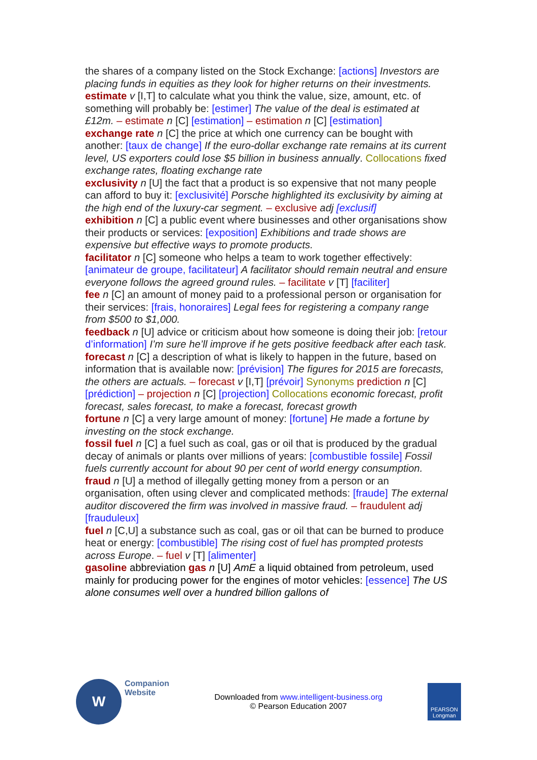the shares of a company listed on the Stock Exchange: [actions] Investors are placing funds in equities as they look for higher returns on their investments.
estimate v [I,T] to calculate what you think the value, size, amount, etc. of something will probably be: [estimer] The value of the deal is estimated at £12m. – estimate n [C] [estimation] – estimation n [C] [estimation]
exchange rate n [C] the price at which one currency can be bought with another: [taux de change] If the euro-dollar exchange rate remains at its current level, US exporters could lose $5 billion in business annually. Collocations fixed exchange rates, floating exchange rate
exclusivity n [U] the fact that a product is so expensive that not many people can afford to buy it: [exclusivité] Porsche highlighted its exclusivity by aiming at the high end of the luxury-car segment. – exclusive adj [exclusif]
exhibition n [C] a public event where businesses and other organisations show their products or services: [exposition] Exhibitions and trade shows are expensive but effective ways to promote products.
facilitator n [C] someone who helps a team to work together effectively: [animateur de groupe, facilitateur] A facilitator should remain neutral and ensure everyone follows the agreed ground rules. – facilitate v [T] [faciliter]
fee n [C] an amount of money paid to a professional person or organisation for their services: [frais, honoraires] Legal fees for registering a company range from $500 to $1,000.
feedback n [U] advice or criticism about how someone is doing their job: [retour d’information] I’m sure he’ll improve if he gets positive feedback after each task.
forecast n [C] a description of what is likely to happen in the future, based on information that is available now: [prévision] The figures for 2015 are forecasts, the others are actuals. – forecast v [I,T] [prévoir] Synonyms prediction n [C] [prédiction] – projection n [C] [projection] Collocations economic forecast, profit forecast, sales forecast, to make a forecast, forecast growth
fortune n [C] a very large amount of money: [fortune] He made a fortune by investing on the stock exchange.
fossil fuel n [C] a fuel such as coal, gas or oil that is produced by the gradual decay of animals or plants over millions of years: [combustible fossile] Fossil fuels currently account for about 90 per cent of world energy consumption.
fraud n [U] a method of illegally getting money from a person or an organisation, often using clever and complicated methods: [fraude] The external auditor discovered the firm was involved in massive fraud. – fraudulent adj [frauduleux]
fuel n [C,U] a substance such as coal, gas or oil that can be burned to produce heat or energy: [combustible] The rising cost of fuel has prompted protests across Europe. – fuel v [T] [alimenter]
gasoline abbreviation gas n [U] AmE a liquid obtained from petroleum, used mainly for producing power for the engines of motor vehicles: [essence] The US alone consumes well over a hundred billion gallons of
W
Companion
Website
Downloaded from www.intelligent-business.org
© Pearson Education 2007
PEARSON
Longman